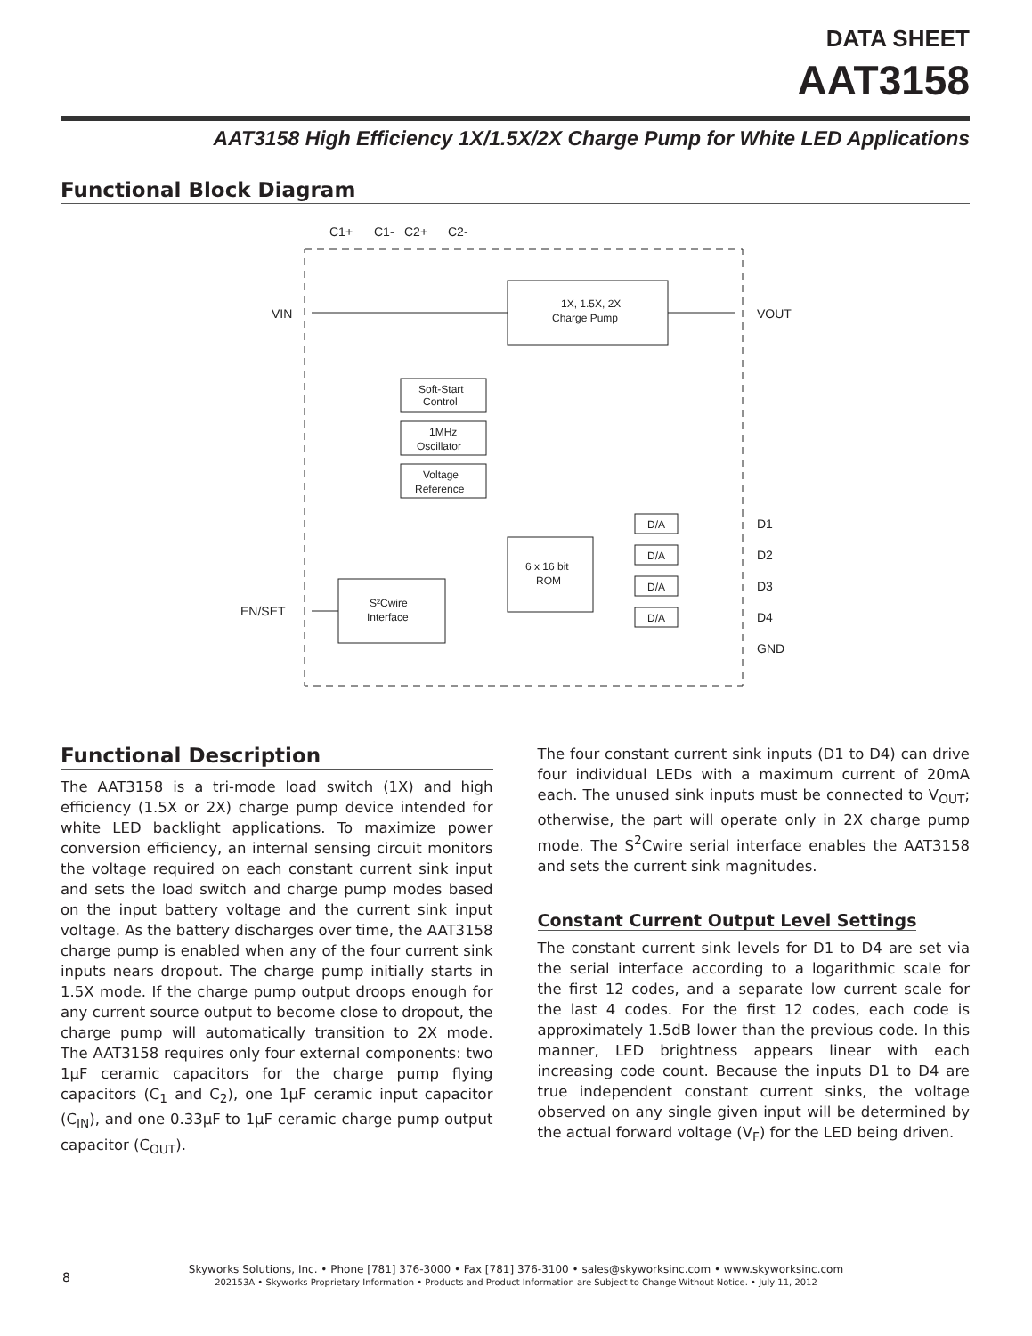DATA SHEET
AAT3158
AAT3158 High Efficiency 1X/1.5X/2X Charge Pump for White LED Applications
Functional Block Diagram
C1+
C1-
C2+
C2-
VIN
VOUT
1X, 1.5X, 2X
Charge Pump
Soft-Start
Control
1MHz
Oscillator
Voltage
Reference
6 x 16 bit
ROM
S²Cwire
Interface
EN/SET
D/A
D/A
D/A
D/A
D1
D2
D3
D4
GND
Functional Description
The AAT3158 is a tri-mode load switch (1X) and high efficiency (1.5X or 2X) charge pump device intended for white LED backlight applications. To maximize power conversion efficiency, an internal sensing circuit monitors the voltage required on each constant current sink input and sets the load switch and charge pump modes based on the input battery voltage and the current sink input voltage. As the battery discharges over time, the AAT3158 charge pump is enabled when any of the four current sink inputs nears dropout. The charge pump initially starts in 1.5X mode. If the charge pump output droops enough for any current source output to become close to dropout, the charge pump will automatically transition to 2X mode. The AAT3158 requires only four external components: two 1µF ceramic capacitors for the charge pump flying capacitors (C<sub>1</sub> and C<sub>2</sub>), one 1µF ceramic input capacitor (C<sub>IN</sub>), and one 0.33µF to 1µF ceramic charge pump output capacitor (C<sub>OUT</sub>).
The four constant current sink inputs (D1 to D4) can drive four individual LEDs with a maximum current of 20mA each. The unused sink inputs must be connected to V<sub>OUT</sub>; otherwise, the part will operate only in 2X charge pump mode. The S<sup>2</sup>Cwire serial interface enables the AAT3158 and sets the current sink magnitudes.
Constant Current Output Level Settings
The constant current sink levels for D1 to D4 are set via the serial interface according to a logarithmic scale for the first 12 codes, and a separate low current scale for the last 4 codes. For the first 12 codes, each code is approximately 1.5dB lower than the previous code. In this manner, LED brightness appears linear with each increasing code count. Because the inputs D1 to D4 are true independent constant current sinks, the voltage observed on any single given input will be determined by the actual forward voltage (V<sub>F</sub>) for the LED being driven.
8
Skyworks Solutions, Inc. • Phone [781] 376-3000 • Fax [781] 376-3100 • sales@skyworksinc.com • www.skyworksinc.com
202153A • Skyworks Proprietary Information • Products and Product Information are Subject to Change Without Notice. • July 11, 2012